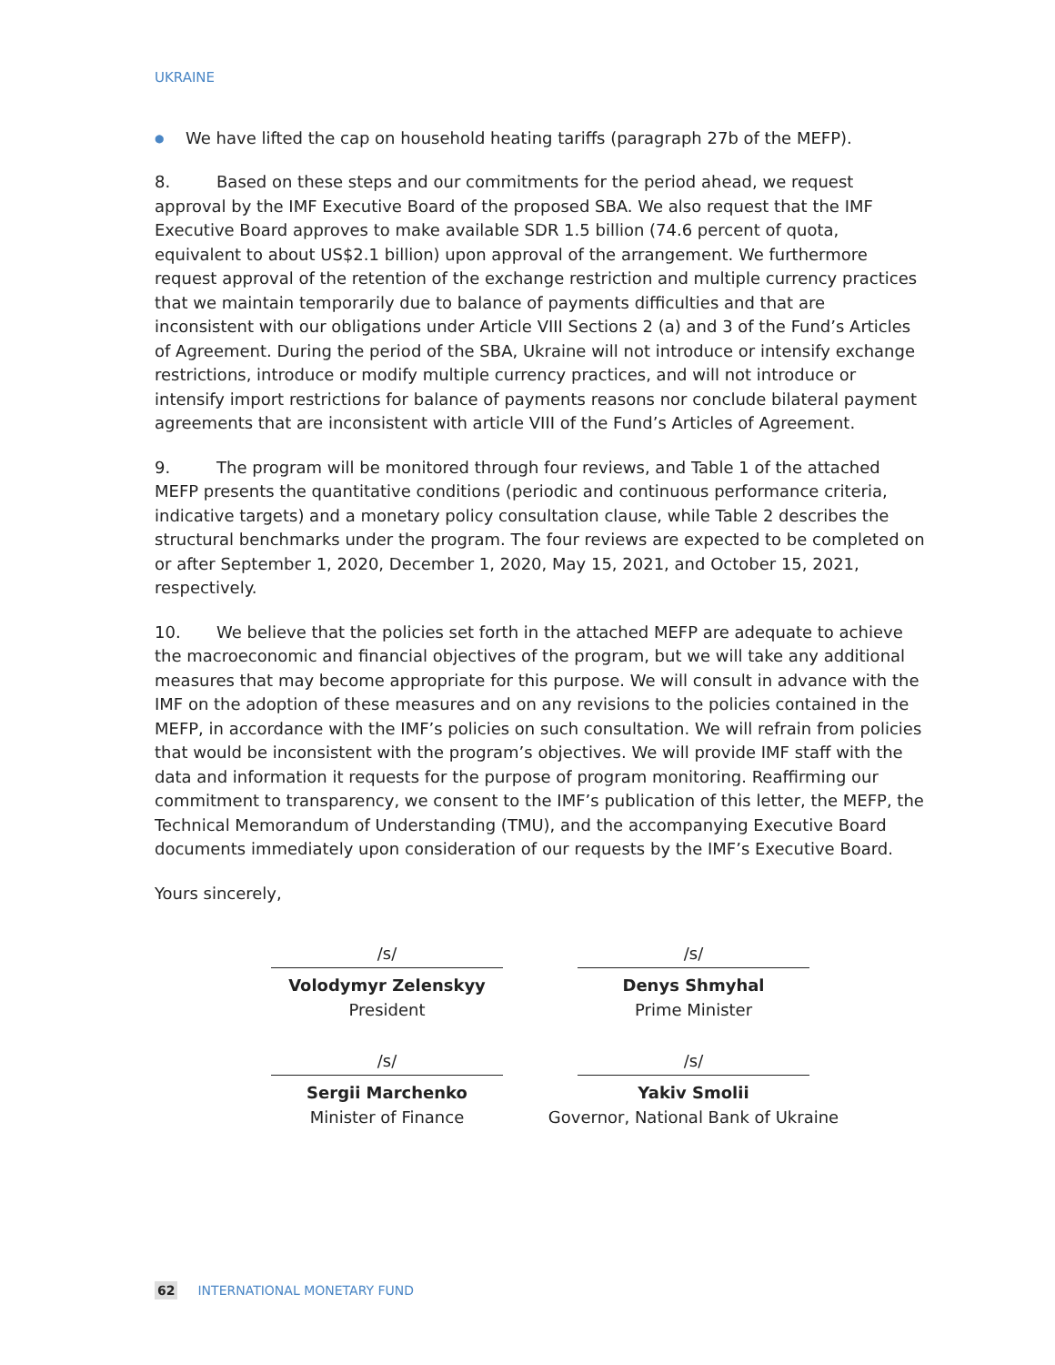UKRAINE
● We have lifted the cap on household heating tariffs (paragraph 27b of the MEFP).
8. Based on these steps and our commitments for the period ahead, we request approval by the IMF Executive Board of the proposed SBA. We also request that the IMF Executive Board approves to make available SDR 1.5 billion (74.6 percent of quota, equivalent to about US$2.1 billion) upon approval of the arrangement. We furthermore request approval of the retention of the exchange restriction and multiple currency practices that we maintain temporarily due to balance of payments difficulties and that are inconsistent with our obligations under Article VIII Sections 2 (a) and 3 of the Fund’s Articles of Agreement. During the period of the SBA, Ukraine will not introduce or intensify exchange restrictions, introduce or modify multiple currency practices, and will not introduce or intensify import restrictions for balance of payments reasons nor conclude bilateral payment agreements that are inconsistent with article VIII of the Fund’s Articles of Agreement.
9. The program will be monitored through four reviews, and Table 1 of the attached MEFP presents the quantitative conditions (periodic and continuous performance criteria, indicative targets) and a monetary policy consultation clause, while Table 2 describes the structural benchmarks under the program. The four reviews are expected to be completed on or after September 1, 2020, December 1, 2020, May 15, 2021, and October 15, 2021, respectively.
10. We believe that the policies set forth in the attached MEFP are adequate to achieve the macroeconomic and financial objectives of the program, but we will take any additional measures that may become appropriate for this purpose. We will consult in advance with the IMF on the adoption of these measures and on any revisions to the policies contained in the MEFP, in accordance with the IMF’s policies on such consultation. We will refrain from policies that would be inconsistent with the program’s objectives. We will provide IMF staff with the data and information it requests for the purpose of program monitoring. Reaffirming our commitment to transparency, we consent to the IMF’s publication of this letter, the MEFP, the Technical Memorandum of Understanding (TMU), and the accompanying Executive Board documents immediately upon consideration of our requests by the IMF’s Executive Board.
Yours sincerely,
/s/
Volodymyr Zelenskyy
President
/s/
Denys Shmyhal
Prime Minister
/s/
Sergii Marchenko
Minister of Finance
/s/
Yakiv Smolii
Governor, National Bank of Ukraine
62 INTERNATIONAL MONETARY FUND